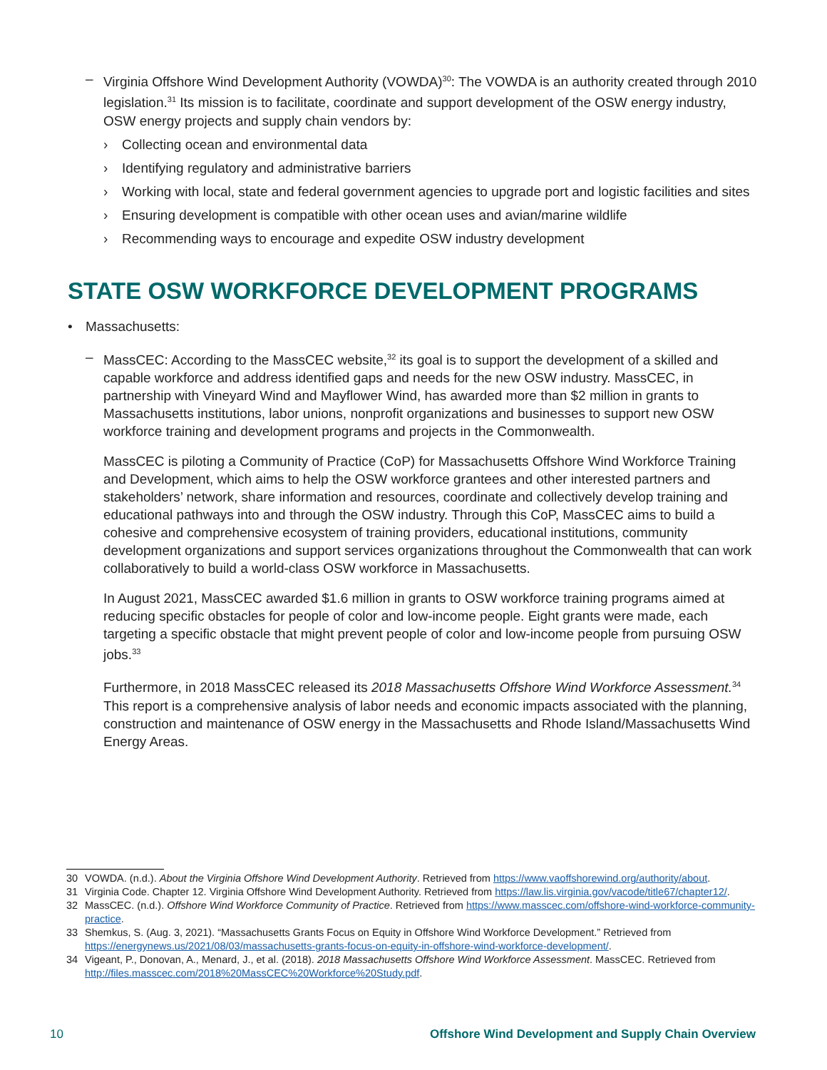– Virginia Offshore Wind Development Authority (VOWDA)<sup>30</sup>: The VOWDA is an authority created through 2010 legislation.<sup>31</sup> Its mission is to facilitate, coordinate and support development of the OSW energy industry, OSW energy projects and supply chain vendors by:
› Collecting ocean and environmental data
› Identifying regulatory and administrative barriers
› Working with local, state and federal government agencies to upgrade port and logistic facilities and sites
› Ensuring development is compatible with other ocean uses and avian/marine wildlife
› Recommending ways to encourage and expedite OSW industry development
STATE OSW WORKFORCE DEVELOPMENT PROGRAMS
• Massachusetts:
– MassCEC: According to the MassCEC website,<sup>32</sup> its goal is to support the development of a skilled and capable workforce and address identified gaps and needs for the new OSW industry. MassCEC, in partnership with Vineyard Wind and Mayflower Wind, has awarded more than $2 million in grants to Massachusetts institutions, labor unions, nonprofit organizations and businesses to support new OSW workforce training and development programs and projects in the Commonwealth.
MassCEC is piloting a Community of Practice (CoP) for Massachusetts Offshore Wind Workforce Training and Development, which aims to help the OSW workforce grantees and other interested partners and stakeholders’ network, share information and resources, coordinate and collectively develop training and educational pathways into and through the OSW industry. Through this CoP, MassCEC aims to build a cohesive and comprehensive ecosystem of training providers, educational institutions, community development organizations and support services organizations throughout the Commonwealth that can work collaboratively to build a world-class OSW workforce in Massachusetts.
In August 2021, MassCEC awarded $1.6 million in grants to OSW workforce training programs aimed at reducing specific obstacles for people of color and low-income people. Eight grants were made, each targeting a specific obstacle that might prevent people of color and low-income people from pursuing OSW jobs.<sup>33</sup>
Furthermore, in 2018 MassCEC released its 2018 Massachusetts Offshore Wind Workforce Assessment.<sup>34</sup> This report is a comprehensive analysis of labor needs and economic impacts associated with the planning, construction and maintenance of OSW energy in the Massachusetts and Rhode Island/Massachusetts Wind Energy Areas.
30 VOWDA. (n.d.). About the Virginia Offshore Wind Development Authority. Retrieved from https://www.vaoffshorewind.org/authority/about.
31 Virginia Code. Chapter 12. Virginia Offshore Wind Development Authority. Retrieved from https://law.lis.virginia.gov/vacode/title67/chapter12/.
32 MassCEC. (n.d.). Offshore Wind Workforce Community of Practice. Retrieved from https://www.masscec.com/offshore-wind-workforce-community-practice.
33 Shemkus, S. (Aug. 3, 2021). “Massachusetts Grants Focus on Equity in Offshore Wind Workforce Development.” Retrieved from https://energynews.us/2021/08/03/massachusetts-grants-focus-on-equity-in-offshore-wind-workforce-development/.
34 Vigeant, P., Donovan, A., Menard, J., et al. (2018). 2018 Massachusetts Offshore Wind Workforce Assessment. MassCEC. Retrieved from http://files.masscec.com/2018%20MassCEC%20Workforce%20Study.pdf.
10 Offshore Wind Development and Supply Chain Overview